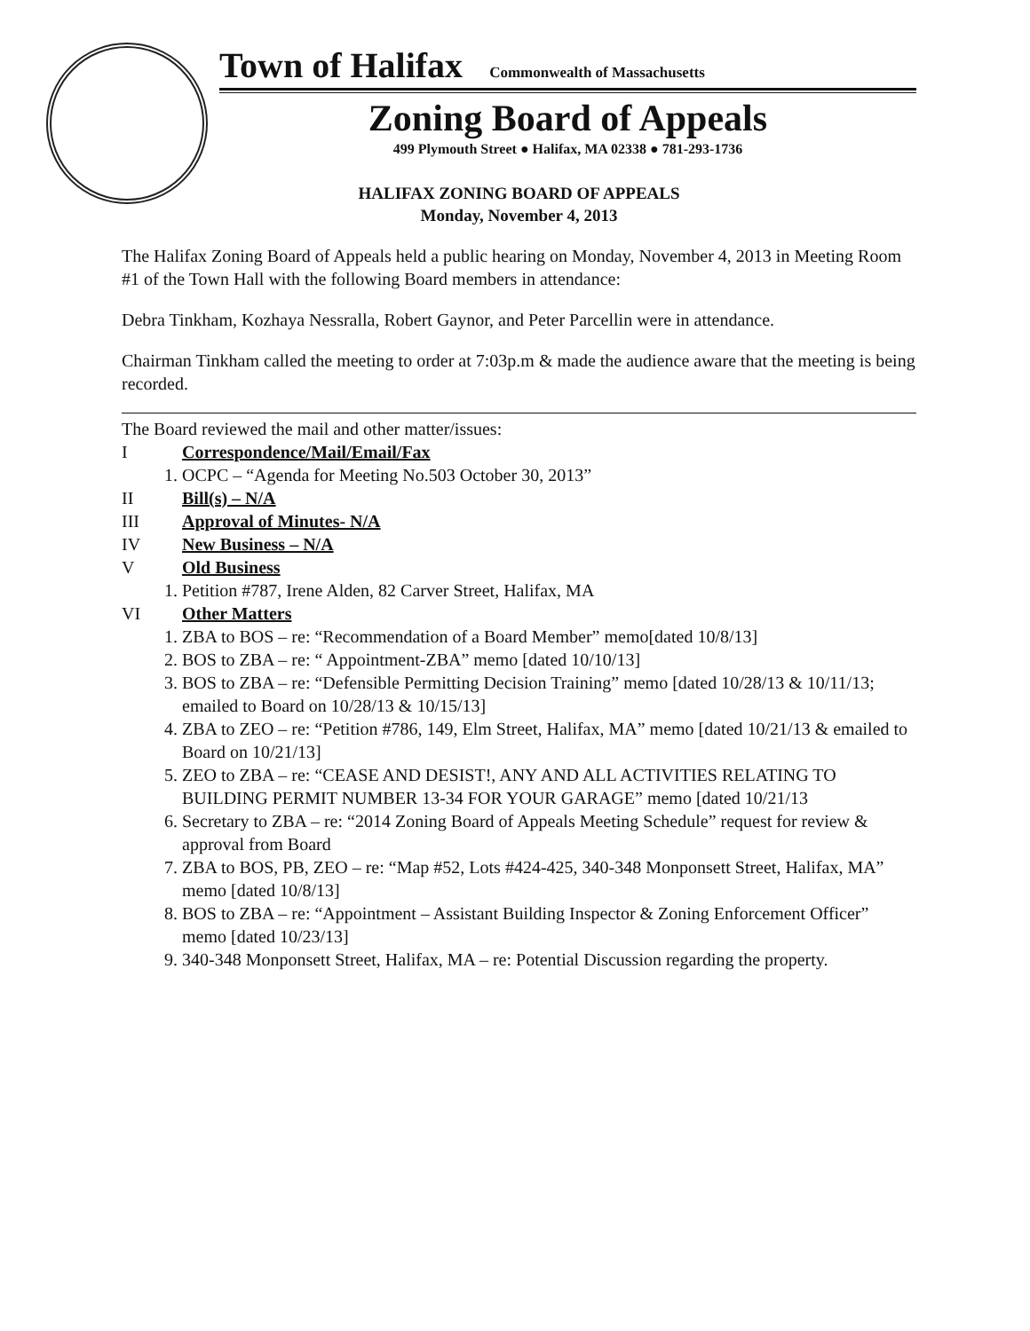Town of Halifax Commonwealth of Massachusetts
Zoning Board of Appeals
499 Plymouth Street ● Halifax, MA 02338 ● 781-293-1736
HALIFAX ZONING BOARD OF APPEALS
Monday, November 4, 2013
The Halifax Zoning Board of Appeals held a public hearing on Monday, November 4, 2013 in Meeting Room #1 of the Town Hall with the following Board members in attendance:
Debra Tinkham, Kozhaya Nessralla, Robert Gaynor, and Peter Parcellin were in attendance.
Chairman Tinkham called the meeting to order at 7:03p.m & made the audience aware that the meeting is being recorded.
The Board reviewed the mail and other matter/issues:
I Correspondence/Mail/Email/Fax
1. OCPC – “Agenda for Meeting No.503 October 30, 2013”
II Bill(s) – N/A
III Approval of Minutes- N/A
IV New Business – N/A
V Old Business
1. Petition #787, Irene Alden, 82 Carver Street, Halifax, MA
VI Other Matters
1. ZBA to BOS – re: “Recommendation of a Board Member” memo[dated 10/8/13]
2. BOS to ZBA – re: “ Appointment-ZBA” memo [dated 10/10/13]
3. BOS to ZBA – re: “Defensible Permitting Decision Training” memo [dated 10/28/13 & 10/11/13; emailed to Board on 10/28/13 & 10/15/13]
4. ZBA to ZEO – re: “Petition #786, 149, Elm Street, Halifax, MA” memo [dated 10/21/13 & emailed to Board on 10/21/13]
5. ZEO to ZBA – re: “CEASE AND DESIST!, ANY AND ALL ACTIVITIES RELATING TO BUILDING PERMIT NUMBER 13-34 FOR YOUR GARAGE” memo [dated 10/21/13
6. Secretary to ZBA – re: “2014 Zoning Board of Appeals Meeting Schedule” request for review & approval from Board
7. ZBA to BOS, PB, ZEO – re: “Map #52, Lots #424-425, 340-348 Monponsett Street, Halifax, MA” memo [dated 10/8/13]
8. BOS to ZBA – re: “Appointment – Assistant Building Inspector & Zoning Enforcement Officer” memo [dated 10/23/13]
9. 340-348 Monponsett Street, Halifax, MA – re: Potential Discussion regarding the property.